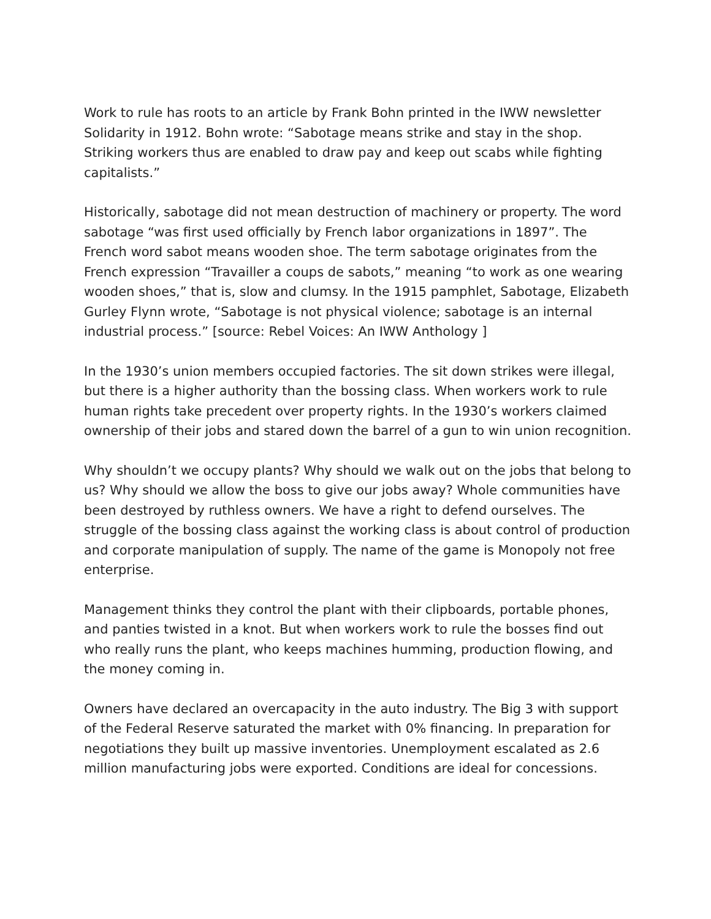Work to rule has roots to an article by Frank Bohn printed in the IWW newsletter Solidarity in 1912. Bohn wrote: “Sabotage means strike and stay in the shop. Striking workers thus are enabled to draw pay and keep out scabs while fighting capitalists.”
Historically, sabotage did not mean destruction of machinery or property. The word sabotage “was first used officially by French labor organizations in 1897”. The French word sabot means wooden shoe. The term sabotage originates from the French expression “Travailler a coups de sabots,” meaning “to work as one wearing wooden shoes,” that is, slow and clumsy. In the 1915 pamphlet, Sabotage, Elizabeth Gurley Flynn wrote, “Sabotage is not physical violence; sabotage is an internal industrial process.” [source: Rebel Voices: An IWW Anthology ]
In the 1930’s union members occupied factories. The sit down strikes were illegal, but there is a higher authority than the bossing class. When workers work to rule human rights take precedent over property rights. In the 1930’s workers claimed ownership of their jobs and stared down the barrel of a gun to win union recognition.
Why shouldn’t we occupy plants? Why should we walk out on the jobs that belong to us? Why should we allow the boss to give our jobs away? Whole communities have been destroyed by ruthless owners. We have a right to defend ourselves. The struggle of the bossing class against the working class is about control of production and corporate manipulation of supply. The name of the game is Monopoly not free enterprise.
Management thinks they control the plant with their clipboards, portable phones, and panties twisted in a knot. But when workers work to rule the bosses find out who really runs the plant, who keeps machines humming, production flowing, and the money coming in.
Owners have declared an overcapacity in the auto industry. The Big 3 with support of the Federal Reserve saturated the market with 0% financing. In preparation for negotiations they built up massive inventories. Unemployment escalated as 2.6 million manufacturing jobs were exported. Conditions are ideal for concessions.